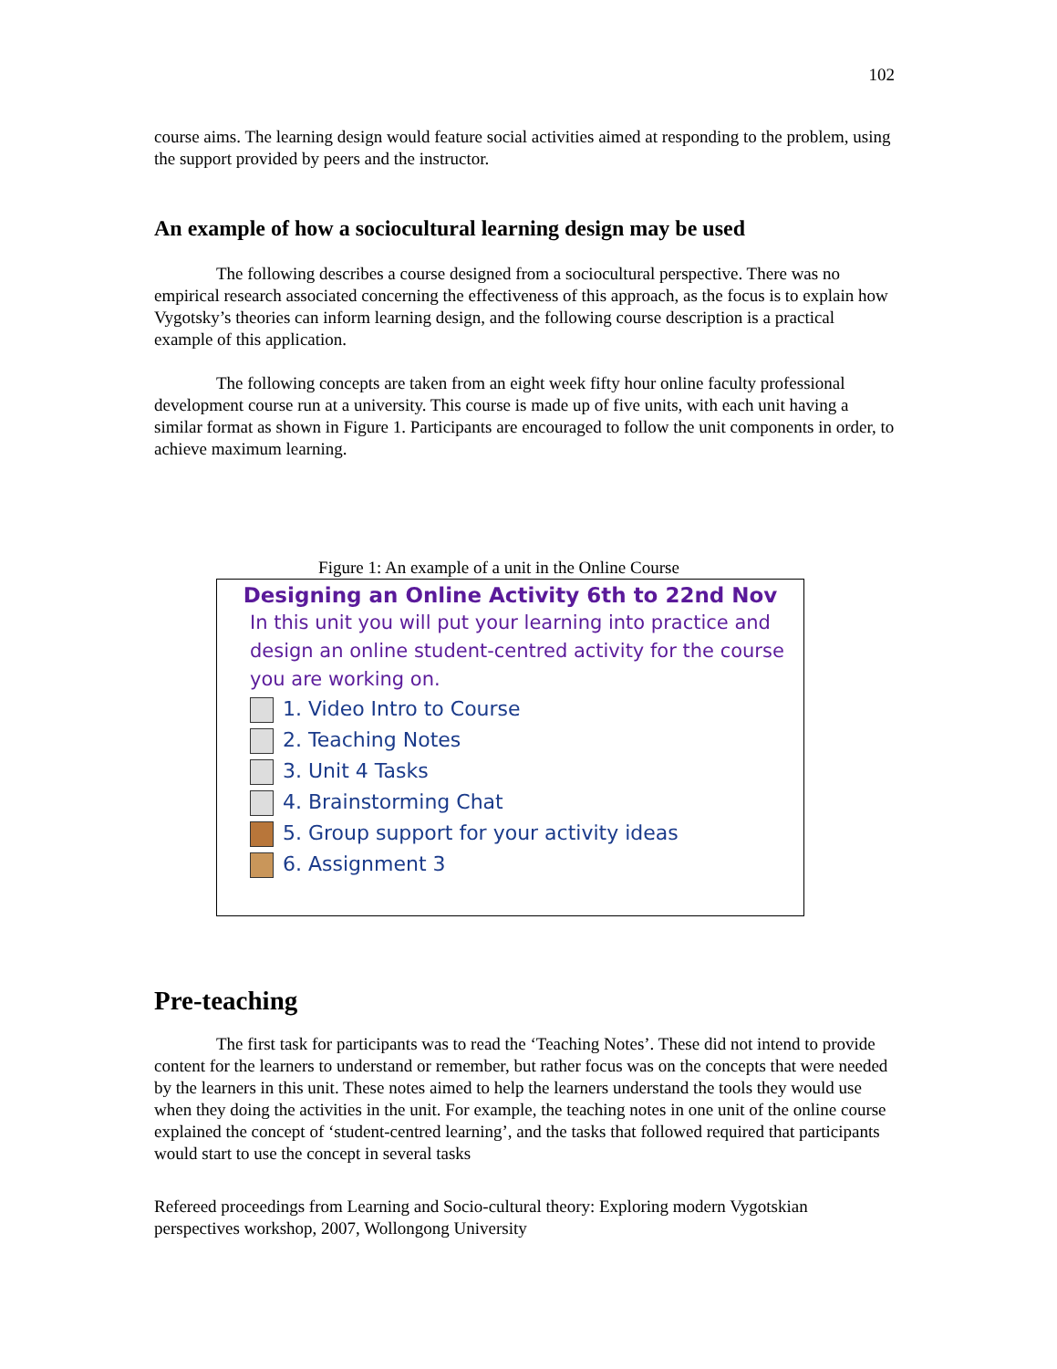102
course aims. The learning design would feature social activities aimed at responding to the problem, using the support provided by peers and the instructor.
An example of how a sociocultural learning design may be used
The following describes a course designed from a sociocultural perspective. There was no empirical research associated concerning the effectiveness of this approach, as the focus is to explain how Vygotsky’s theories can inform learning design, and the following course description is a practical example of this application.
The following concepts are taken from an eight week fifty hour online faculty professional development course run at a university. This course is made up of five units, with each unit having a similar format as shown in Figure 1. Participants are encouraged to follow the unit components in order, to achieve maximum learning.
Figure 1: An example of a unit in the Online Course
Designing an Online Activity 6th to 22nd Nov
In this unit you will put your learning into practice and design an online student-centred activity for the course you are working on.
1. Video Intro to Course
2. Teaching Notes
3. Unit 4 Tasks
4. Brainstorming Chat
5. Group support for your activity ideas
6. Assignment 3
Pre-teaching
The first task for participants was to read the ‘Teaching Notes’. These did not intend to provide content for the learners to understand or remember, but rather focus was on the concepts that were needed by the learners in this unit. These notes aimed to help the learners understand the tools they would use when they doing the activities in the unit. For example, the teaching notes in one unit of the online course explained the concept of ‘student-centred learning’, and the tasks that followed required that participants would start to use the concept in several tasks
Refereed proceedings from Learning and Socio-cultural theory: Exploring modern Vygotskian perspectives workshop, 2007, Wollongong University